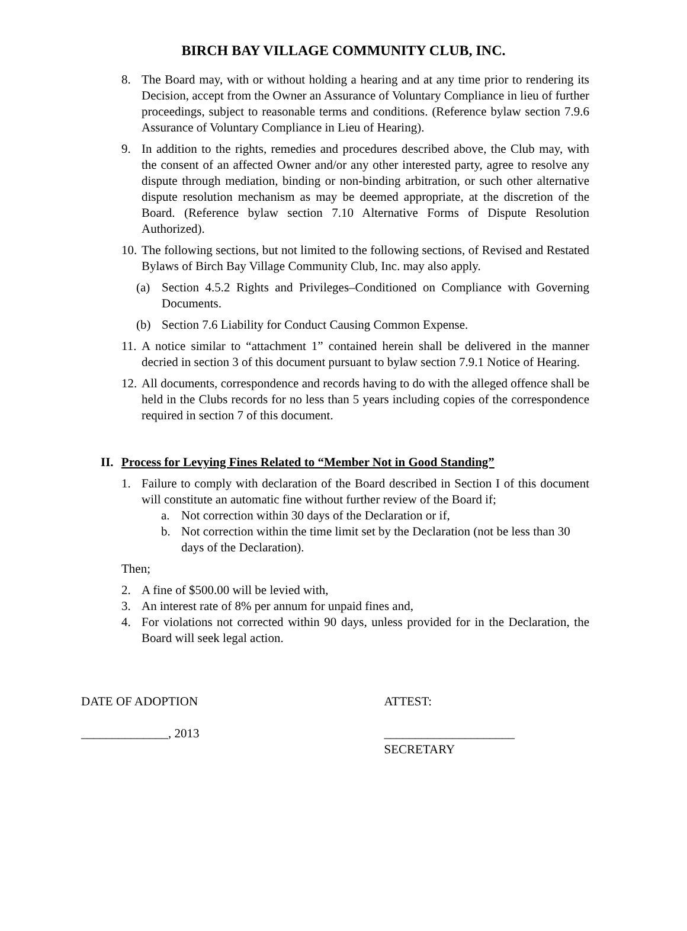BIRCH BAY VILLAGE COMMUNITY CLUB, INC.
8. The Board may, with or without holding a hearing and at any time prior to rendering its Decision, accept from the Owner an Assurance of Voluntary Compliance in lieu of further proceedings, subject to reasonable terms and conditions. (Reference bylaw section 7.9.6 Assurance of Voluntary Compliance in Lieu of Hearing).
9. In addition to the rights, remedies and procedures described above, the Club may, with the consent of an affected Owner and/or any other interested party, agree to resolve any dispute through mediation, binding or non-binding arbitration, or such other alternative dispute resolution mechanism as may be deemed appropriate, at the discretion of the Board. (Reference bylaw section 7.10 Alternative Forms of Dispute Resolution Authorized).
10. The following sections, but not limited to the following sections, of Revised and Restated Bylaws of Birch Bay Village Community Club, Inc. may also apply.
(a) Section 4.5.2 Rights and Privileges–Conditioned on Compliance with Governing Documents.
(b) Section 7.6 Liability for Conduct Causing Common Expense.
11. A notice similar to “attachment 1” contained herein shall be delivered in the manner decried in section 3 of this document pursuant to bylaw section 7.9.1 Notice of Hearing.
12. All documents, correspondence and records having to do with the alleged offence shall be held in the Clubs records for no less than 5 years including copies of the correspondence required in section 7 of this document.
II. Process for Levying Fines Related to “Member Not in Good Standing”
1. Failure to comply with declaration of the Board described in Section I of this document will constitute an automatic fine without further review of the Board if;
a. Not correction within 30 days of the Declaration or if,
b. Not correction within the time limit set by the Declaration (not be less than 30 days of the Declaration).
Then;
2. A fine of $500.00 will be levied with,
3. An interest rate of 8% per annum for unpaid fines and,
4. For violations not corrected within 90 days, unless provided for in the Declaration, the Board will seek legal action.
DATE OF ADOPTION ATTEST:
______________, 2013 _____________________
SECRETARY